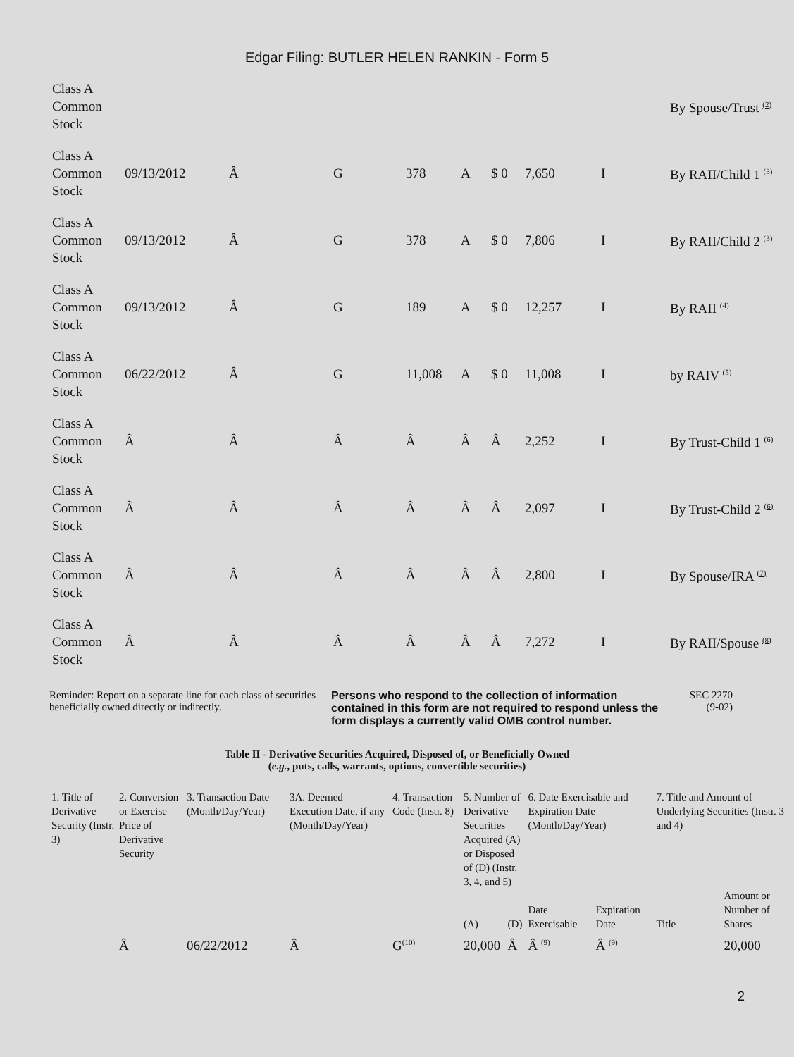Edgar Filing: BUTLER HELEN RANKIN - Form 5
| Class A Common Stock | | | | | | | | | By Spouse/Trust <sup>(2)</sup> |
| Class A Common Stock | 09/13/2012 | Â | G | 378 | A | $ 0 | 7,650 | I | By RAII/Child 1 <sup>(3)</sup> |
| Class A Common Stock | 09/13/2012 | Â | G | 378 | A | $ 0 | 7,806 | I | By RAII/Child 2 <sup>(3)</sup> |
| Class A Common Stock | 09/13/2012 | Â | G | 189 | A | $ 0 | 12,257 | I | By RAII <sup>(4)</sup> |
| Class A Common Stock | 06/22/2012 | Â | G | 11,008 | A | $ 0 | 11,008 | I | by RAIV <sup>(5)</sup> |
| Class A Common Stock | Â | Â | Â | Â | Â | Â | 2,252 | I | By Trust-Child 1 <sup>(6)</sup> |
| Class A Common Stock | Â | Â | Â | Â | Â | Â | 2,097 | I | By Trust-Child 2 <sup>(6)</sup> |
| Class A Common Stock | Â | Â | Â | Â | Â | Â | 2,800 | I | By Spouse/IRA <sup>(7)</sup> |
| Class A Common Stock | Â | Â | Â | Â | Â | Â | 7,272 | I | By RAII/Spouse <sup>(8)</sup> |
Reminder: Report on a separate line for each class of securities beneficially owned directly or indirectly.
Persons who respond to the collection of information contained in this form are not required to respond unless the form displays a currently valid OMB control number.
SEC 2270
(9-02)
Table II - Derivative Securities Acquired, Disposed of, or Beneficially Owned
(e.g., puts, calls, warrants, options, convertible securities)
| 1. Title of Derivative Security (Instr. 3) | 2. Conversion or Exercise Price of Derivative Security | 3. Transaction Date (Month/Day/Year) | 3A. Deemed Execution Date, if any (Month/Day/Year) | 4. Transaction Code (Instr. 8) | 5. Number of Derivative Securities Acquired (A) or Disposed of (D) (Instr. 3, 4, and 5) | | 6. Date Exercisable and Expiration Date (Month/Day/Year) | | 7. Title and Amount of Underlying Securities (Instr. 3 and 4) | |
| --- | --- | --- | --- | --- | --- | --- | --- | --- | --- | --- |
| | | | | | (A) | (D) | Date Exercisable | Expiration Date | Title | Amount or Number of Shares |
| | Â | 06/22/2012 | Â | G<sup>(10)</sup> | 20,000 | Â | Â <sup>(9)</sup> | Â <sup>(9)</sup> | | 20,000 |
2